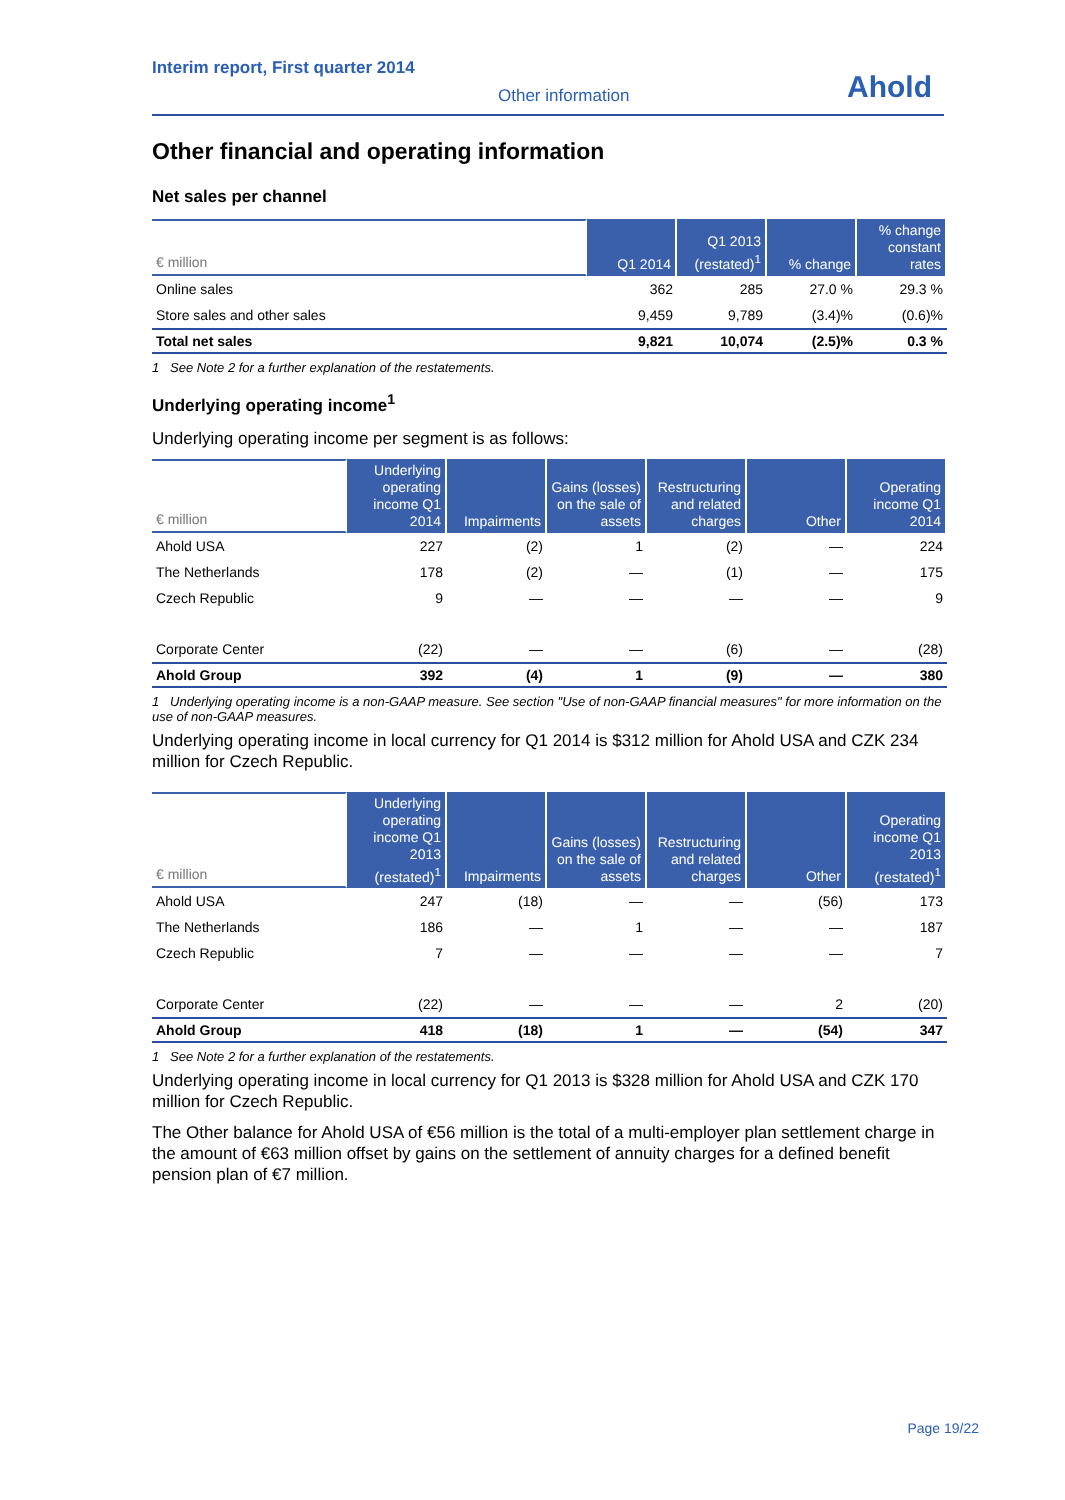Interim report, First quarter 2014
Other information
Ahold
Other financial and operating information
Net sales per channel
| € million | Q1 2014 | Q1 2013 (restated)<sup>1</sup> | % change | % change constant rates |
| --- | --- | --- | --- | --- |
| Online sales | 362 | 285 | 27.0 % | 29.3 % |
| Store sales and other sales | 9,459 | 9,789 | (3.4)% | (0.6)% |
| Total net sales | 9,821 | 10,074 | (2.5)% | 0.3 % |
1 See Note 2 for a further explanation of the restatements.
Underlying operating income<sup>1</sup>
Underlying operating income per segment is as follows:
| € million | Underlying operating income Q1 2014 | Impairments | Gains (losses) on the sale of assets | Restructuring and related charges | Other | Operating income Q1 2014 |
| --- | --- | --- | --- | --- | --- | --- |
| Ahold USA | 227 | (2) | 1 | (2) | — | 224 |
| The Netherlands | 178 | (2) | — | (1) | — | 175 |
| Czech Republic | 9 | — | — | — | — | 9 |
| Corporate Center | (22) | — | — | (6) | — | (28) |
| Ahold Group | 392 | (4) | 1 | (9) | — | 380 |
1 Underlying operating income is a non-GAAP measure. See section "Use of non-GAAP financial measures" for more information on the use of non-GAAP measures.
Underlying operating income in local currency for Q1 2014 is $312 million for Ahold USA and CZK 234 million for Czech Republic.
| € million | Underlying operating income Q1 2013 (restated)<sup>1</sup> | Impairments | Gains (losses) on the sale of assets | Restructuring and related charges | Other | Operating income Q1 2013 (restated)<sup>1</sup> |
| --- | --- | --- | --- | --- | --- | --- |
| Ahold USA | 247 | (18) | — | — | (56) | 173 |
| The Netherlands | 186 | — | 1 | — | — | 187 |
| Czech Republic | 7 | — | — | — | — | 7 |
| Corporate Center | (22) | — | — | — | 2 | (20) |
| Ahold Group | 418 | (18) | 1 | — | (54) | 347 |
1 See Note 2 for a further explanation of the restatements.
Underlying operating income in local currency for Q1 2013 is $328 million for Ahold USA and CZK 170 million for Czech Republic.
The Other balance for Ahold USA of €56 million is the total of a multi-employer plan settlement charge in the amount of €63 million offset by gains on the settlement of annuity charges for a defined benefit pension plan of €7 million.
Page 19/22